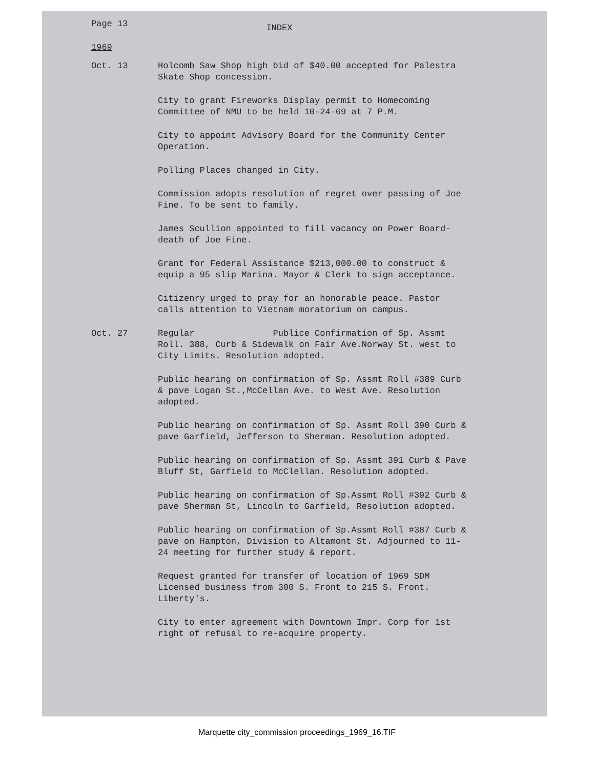Page 13
INDEX
1969
Oct. 13 Holcomb Saw Shop high bid of $40.00 accepted for Palestra Skate Shop concession.
City to grant Fireworks Display permit to Homecoming Committee of NMU to be held 10-24-69 at 7 P.M.
City to appoint Advisory Board for the Community Center Operation.
Polling Places changed in City.
Commission adopts resolution of regret over passing of Joe Fine. To be sent to family.
James Scullion appointed to fill vacancy on Power Board-death of Joe Fine.
Grant for Federal Assistance $213,000.00 to construct & equip a 95 slip Marina. Mayor & Clerk to sign acceptance.
Citizenry urged to pray for an honorable peace. Pastor calls attention to Vietnam moratorium on campus.
Oct. 27 Regular Publice Confirmation of Sp. Assmt Roll. 388, Curb & Sidewalk on Fair Ave.Norway St. west to City Limits. Resolution adopted.
Public hearing on confirmation of Sp. Assmt Roll #389 Curb & pave Logan St.,McCellan Ave. to West Ave. Resolution adopted.
Public hearing on confirmation of Sp. Assmt Roll 390 Curb & pave Garfield, Jefferson to Sherman. Resolution adopted.
Public hearing on confirmation of Sp. Assmt 391 Curb & Pave Bluff St, Garfield to McClellan. Resolution adopted.
Public hearing on confirmation of Sp.Assmt Roll #392 Curb & pave Sherman St, Lincoln to Garfield, Resolution adopted.
Public hearing on confirmation of Sp.Assmt Roll #387 Curb & pave on Hampton, Division to Altamont St. Adjourned to 11-24 meeting for further study & report.
Request granted for transfer of location of 1969 SDM Licensed business from 300 S. Front to 215 S. Front. Liberty's.
City to enter agreement with Downtown Impr. Corp for 1st right of refusal to re-acquire property.
Marquette city_commission proceedings_1969_16.TIF